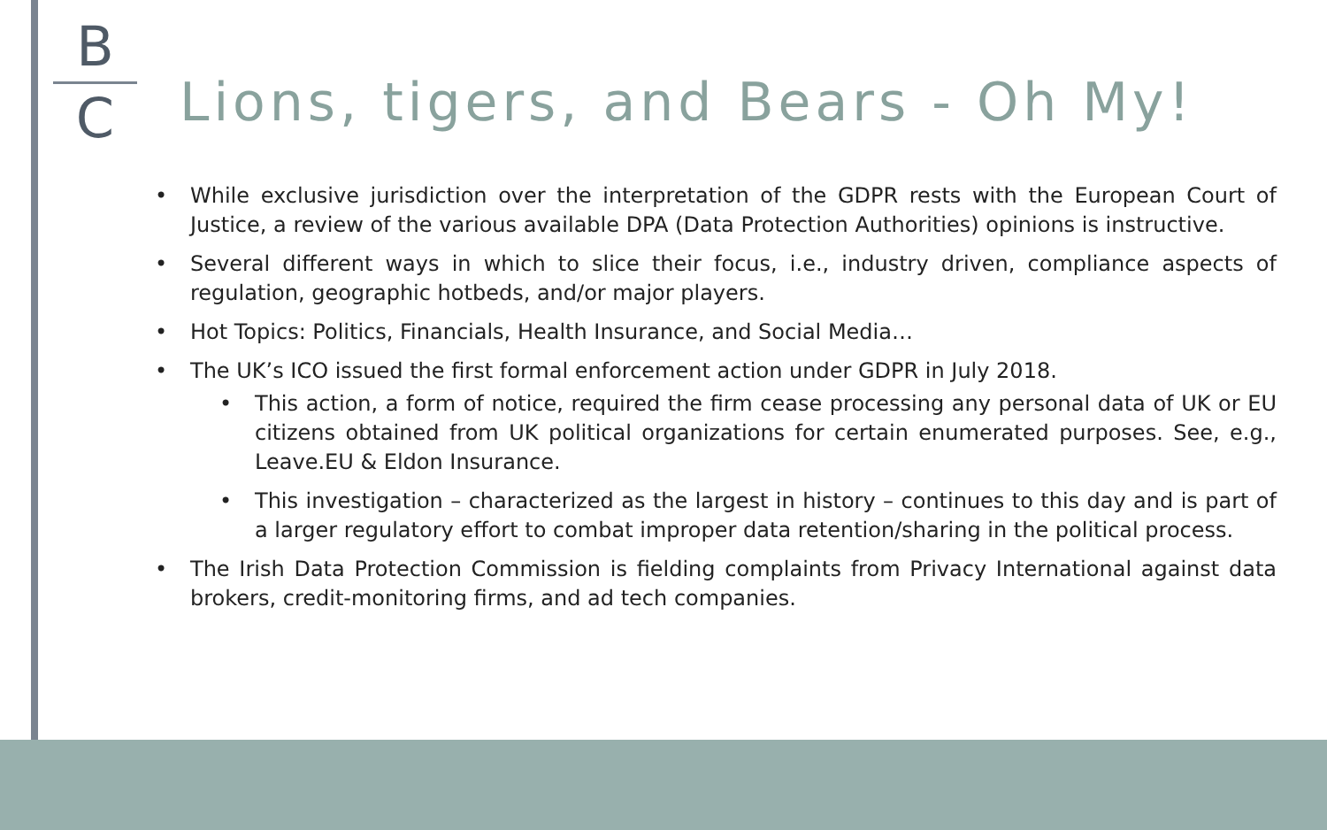B
C
Lions, tigers, and Bears - Oh My!
• While exclusive jurisdiction over the interpretation of the GDPR rests with the European Court of Justice, a review of the various available DPA (Data Protection Authorities) opinions is instructive.
• Several different ways in which to slice their focus, i.e., industry driven, compliance aspects of regulation, geographic hotbeds, and/or major players.
• Hot Topics: Politics, Financials, Health Insurance, and Social Media…
• The UK’s ICO issued the first formal enforcement action under GDPR in July 2018.
• This action, a form of notice, required the firm cease processing any personal data of UK or EU citizens obtained from UK political organizations for certain enumerated purposes. See, e.g., Leave.EU & Eldon Insurance.
• This investigation – characterized as the largest in history – continues to this day and is part of a larger regulatory effort to combat improper data retention/sharing in the political process.
• The Irish Data Protection Commission is fielding complaints from Privacy International against data brokers, credit-monitoring firms, and ad tech companies.